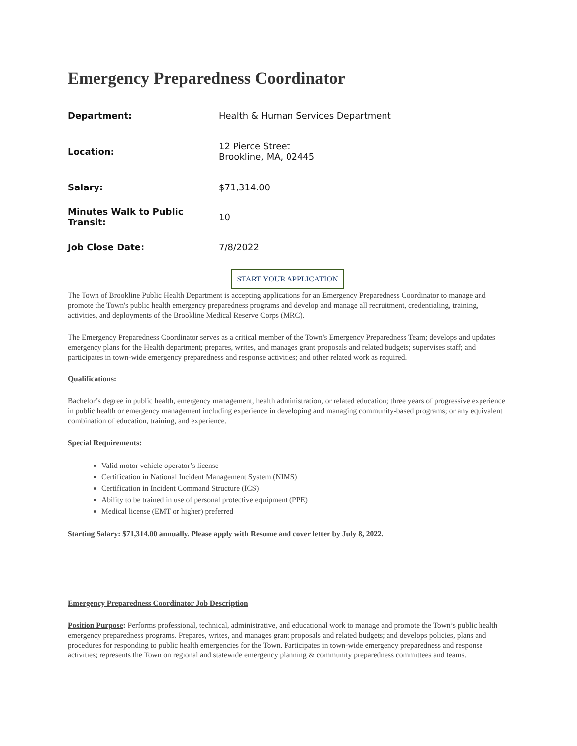Emergency Preparedness Coordinator
| Department: | Health & Human Services Department |
| Location: | 12 Pierce Street Brookline, MA, 02445 |
| Salary: | $71,314.00 |
| Minutes Walk to Public Transit: | 10 |
| Job Close Date: | 7/8/2022 |
START YOUR APPLICATION
The Town of Brookline Public Health Department is accepting applications for an Emergency Preparedness Coordinator to manage and promote the Town's public health emergency preparedness programs and develop and manage all recruitment, credentialing, training, activities, and deployments of the Brookline Medical Reserve Corps (MRC).
The Emergency Preparedness Coordinator serves as a critical member of the Town's Emergency Preparedness Team; develops and updates emergency plans for the Health department; prepares, writes, and manages grant proposals and related budgets; supervises staff; and participates in town-wide emergency preparedness and response activities; and other related work as required.
Qualifications:
Bachelor’s degree in public health, emergency management, health administration, or related education; three years of progressive experience in public health or emergency management including experience in developing and managing community-based programs; or any equivalent combination of education, training, and experience.
Special Requirements:
Valid motor vehicle operator’s license
Certification in National Incident Management System (NIMS)
Certification in Incident Command Structure (ICS)
Ability to be trained in use of personal protective equipment (PPE)
Medical license (EMT or higher) preferred
Starting Salary: $71,314.00 annually. Please apply with Resume and cover letter by July 8, 2022.
Emergency Preparedness Coordinator Job Description
Position Purpose: Performs professional, technical, administrative, and educational work to manage and promote the Town’s public health emergency preparedness programs. Prepares, writes, and manages grant proposals and related budgets; and develops policies, plans and procedures for responding to public health emergencies for the Town. Participates in town-wide emergency preparedness and response activities; represents the Town on regional and statewide emergency planning & community preparedness committees and teams.